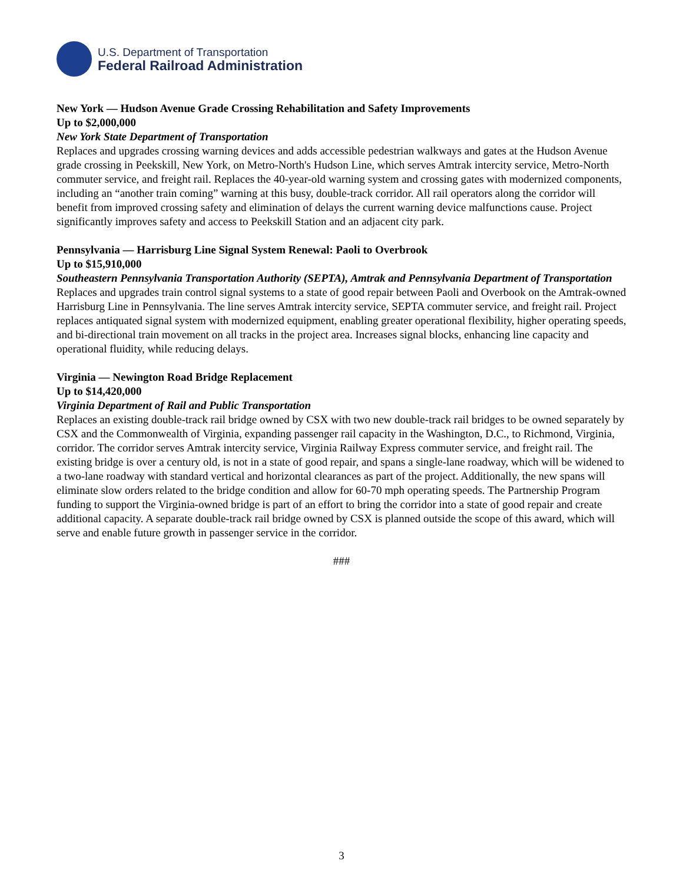U.S. Department of Transportation
Federal Railroad Administration
New York — Hudson Avenue Grade Crossing Rehabilitation and Safety Improvements
Up to $2,000,000
New York State Department of Transportation
Replaces and upgrades crossing warning devices and adds accessible pedestrian walkways and gates at the Hudson Avenue grade crossing in Peekskill, New York, on Metro-North's Hudson Line, which serves Amtrak intercity service, Metro-North commuter service, and freight rail. Replaces the 40-year-old warning system and crossing gates with modernized components, including an “another train coming” warning at this busy, double-track corridor. All rail operators along the corridor will benefit from improved crossing safety and elimination of delays the current warning device malfunctions cause. Project significantly improves safety and access to Peekskill Station and an adjacent city park.
Pennsylvania — Harrisburg Line Signal System Renewal: Paoli to Overbrook
Up to $15,910,000
Southeastern Pennsylvania Transportation Authority (SEPTA), Amtrak and Pennsylvania Department of Transportation
Replaces and upgrades train control signal systems to a state of good repair between Paoli and Overbook on the Amtrak-owned Harrisburg Line in Pennsylvania. The line serves Amtrak intercity service, SEPTA commuter service, and freight rail. Project replaces antiquated signal system with modernized equipment, enabling greater operational flexibility, higher operating speeds, and bi-directional train movement on all tracks in the project area. Increases signal blocks, enhancing line capacity and operational fluidity, while reducing delays.
Virginia — Newington Road Bridge Replacement
Up to $14,420,000
Virginia Department of Rail and Public Transportation
Replaces an existing double-track rail bridge owned by CSX with two new double-track rail bridges to be owned separately by CSX and the Commonwealth of Virginia, expanding passenger rail capacity in the Washington, D.C., to Richmond, Virginia, corridor. The corridor serves Amtrak intercity service, Virginia Railway Express commuter service, and freight rail. The existing bridge is over a century old, is not in a state of good repair, and spans a single-lane roadway, which will be widened to a two-lane roadway with standard vertical and horizontal clearances as part of the project. Additionally, the new spans will eliminate slow orders related to the bridge condition and allow for 60-70 mph operating speeds. The Partnership Program funding to support the Virginia-owned bridge is part of an effort to bring the corridor into a state of good repair and create additional capacity. A separate double-track rail bridge owned by CSX is planned outside the scope of this award, which will serve and enable future growth in passenger service in the corridor.
###
3